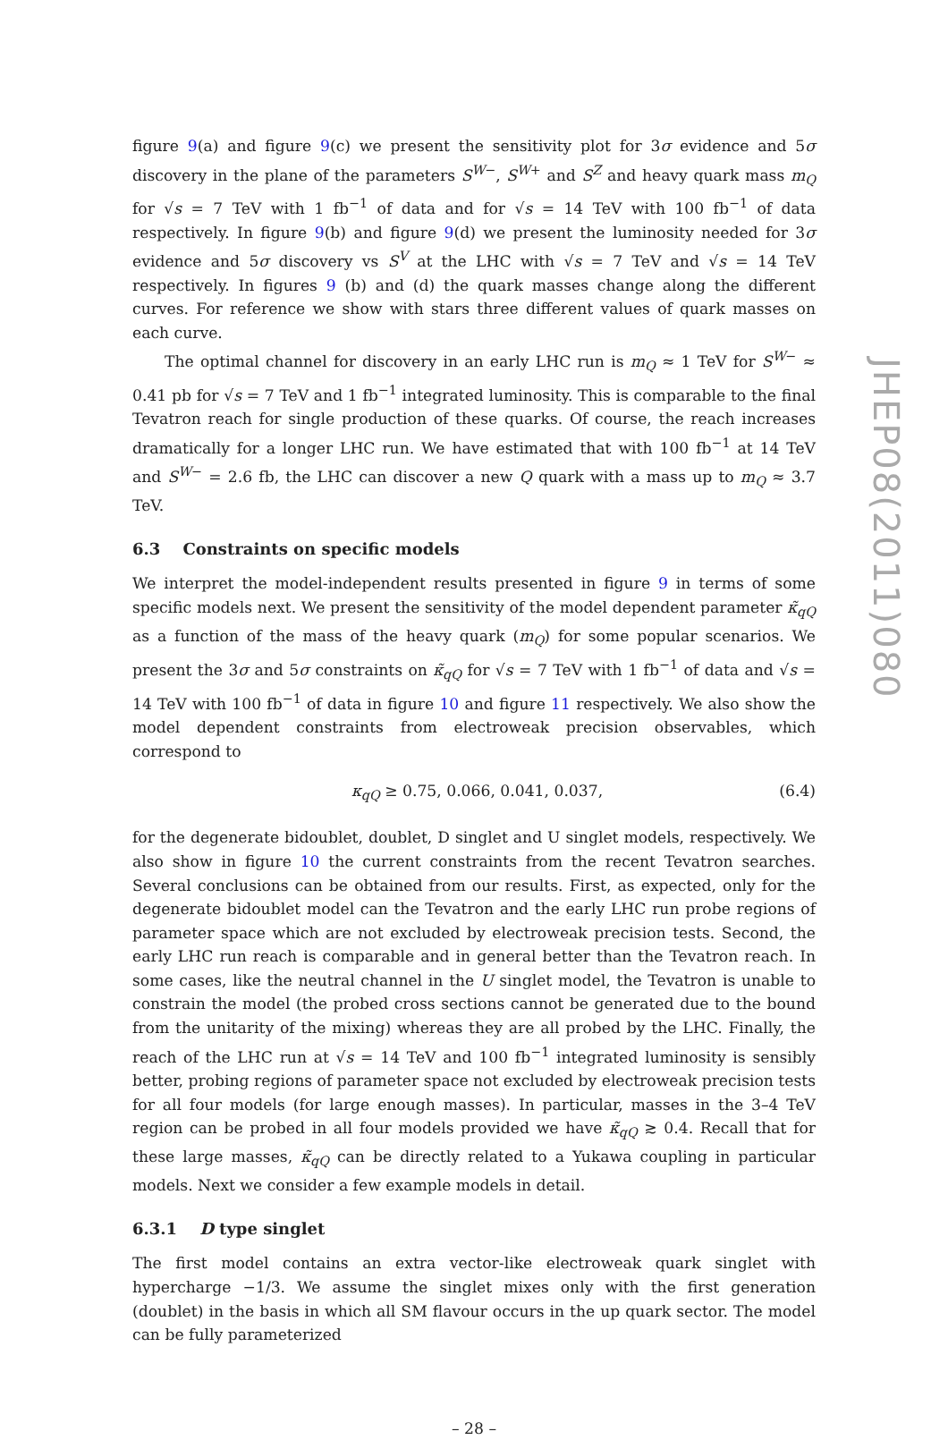JHEP08(2011)080
figure 9(a) and figure 9(c) we present the sensitivity plot for 3σ evidence and 5σ discovery in the plane of the parameters S<sup>W−</sup>, S<sup>W+</sup> and S<sup>Z</sup> and heavy quark mass m<sub>Q</sub> for √s = 7 TeV with 1 fb<sup>−1</sup> of data and for √s = 14 TeV with 100 fb<sup>−1</sup> of data respectively. In figure 9(b) and figure 9(d) we present the luminosity needed for 3σ evidence and 5σ discovery vs S<sup>V</sup> at the LHC with √s = 7 TeV and √s = 14 TeV respectively. In figures 9 (b) and (d) the quark masses change along the different curves. For reference we show with stars three different values of quark masses on each curve.
The optimal channel for discovery in an early LHC run is m<sub>Q</sub> ≈ 1 TeV for S<sup>W−</sup> ≈ 0.41 pb for √s = 7 TeV and 1 fb<sup>−1</sup> integrated luminosity. This is comparable to the final Tevatron reach for single production of these quarks. Of course, the reach increases dramatically for a longer LHC run. We have estimated that with 100 fb<sup>−1</sup> at 14 TeV and S<sup>W−</sup> = 2.6 fb, the LHC can discover a new Q quark with a mass up to m<sub>Q</sub> ≈ 3.7 TeV.
6.3 Constraints on specific models
We interpret the model-independent results presented in figure 9 in terms of some specific models next. We present the sensitivity of the model dependent parameter κ̃<sub>qQ</sub> as a function of the mass of the heavy quark (m<sub>Q</sub>) for some popular scenarios. We present the 3σ and 5σ constraints on κ̃<sub>qQ</sub> for √s = 7 TeV with 1 fb<sup>−1</sup> of data and √s = 14 TeV with 100 fb<sup>−1</sup> of data in figure 10 and figure 11 respectively. We also show the model dependent constraints from electroweak precision observables, which correspond to
κ<sub>qQ</sub> ≥ 0.75, 0.066, 0.041, 0.037, (6.4)
for the degenerate bidoublet, doublet, D singlet and U singlet models, respectively. We also show in figure 10 the current constraints from the recent Tevatron searches. Several conclusions can be obtained from our results. First, as expected, only for the degenerate bidoublet model can the Tevatron and the early LHC run probe regions of parameter space which are not excluded by electroweak precision tests. Second, the early LHC run reach is comparable and in general better than the Tevatron reach. In some cases, like the neutral channel in the U singlet model, the Tevatron is unable to constrain the model (the probed cross sections cannot be generated due to the bound from the unitarity of the mixing) whereas they are all probed by the LHC. Finally, the reach of the LHC run at √s = 14 TeV and 100 fb<sup>−1</sup> integrated luminosity is sensibly better, probing regions of parameter space not excluded by electroweak precision tests for all four models (for large enough masses). In particular, masses in the 3–4 TeV region can be probed in all four models provided we have κ̃<sub>qQ</sub> ≳ 0.4. Recall that for these large masses, κ̃<sub>qQ</sub> can be directly related to a Yukawa coupling in particular models. Next we consider a few example models in detail.
6.3.1 D type singlet
The first model contains an extra vector-like electroweak quark singlet with hypercharge −1/3. We assume the singlet mixes only with the first generation (doublet) in the basis in which all SM flavour occurs in the up quark sector. The model can be fully parameterized
– 28 –